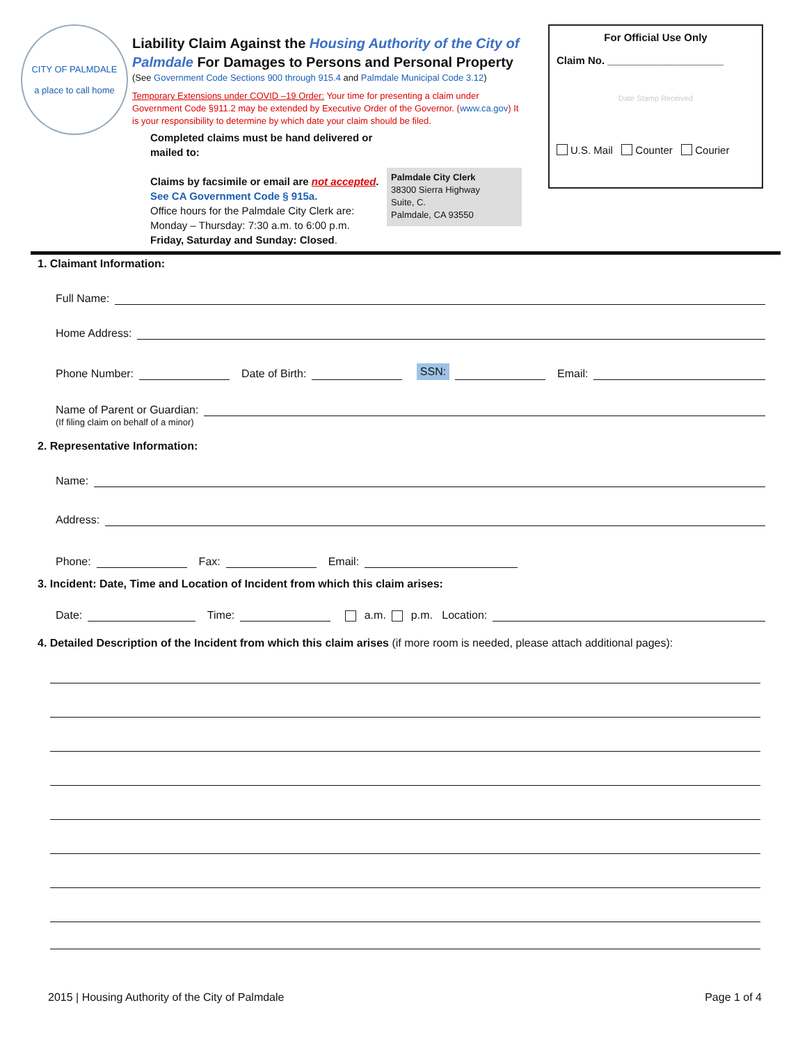CITY OF PALMDALE
a place to call home
Liability Claim Against the Housing Authority of the City of Palmdale For Damages to Persons and Personal Property
(See Government Code Sections 900 through 915.4 and Palmdale Municipal Code 3.12)
Temporary Extensions under COVID –19 Order: Your time for presenting a claim under Government Code §911.2 may be extended by Executive Order of the Governor. (www.ca.gov) It is your responsibility to determine by which date your claim should be filed.
Completed claims must be hand delivered or mailed to:
Claims by facsimile or email are not accepted.
See CA Government Code § 915a.
Office hours for the Palmdale City Clerk are:
Monday – Thursday: 7:30 a.m. to 6:00 p.m.
Friday, Saturday and Sunday: Closed.
Palmdale City Clerk
38300 Sierra Highway
Suite, C.
Palmdale, CA 93550
For Official Use Only
Claim No. ____________________
Date Stamp Received
U.S. Mail Counter Courier
1. Claimant Information:
Full Name:
Home Address:
Phone Number: Date of Birth: SSN: Email:
Name of Parent or Guardian:
(If filing claim on behalf of a minor)
2. Representative Information:
Name:
Address:
Phone: Fax: Email:
3. Incident: Date, Time and Location of Incident from which this claim arises:
Date: Time: a.m. p.m. Location:
4. Detailed Description of the Incident from which this claim arises (if more room is needed, please attach additional pages):
2015 | Housing Authority of the City of Palmdale Page 1 of 4